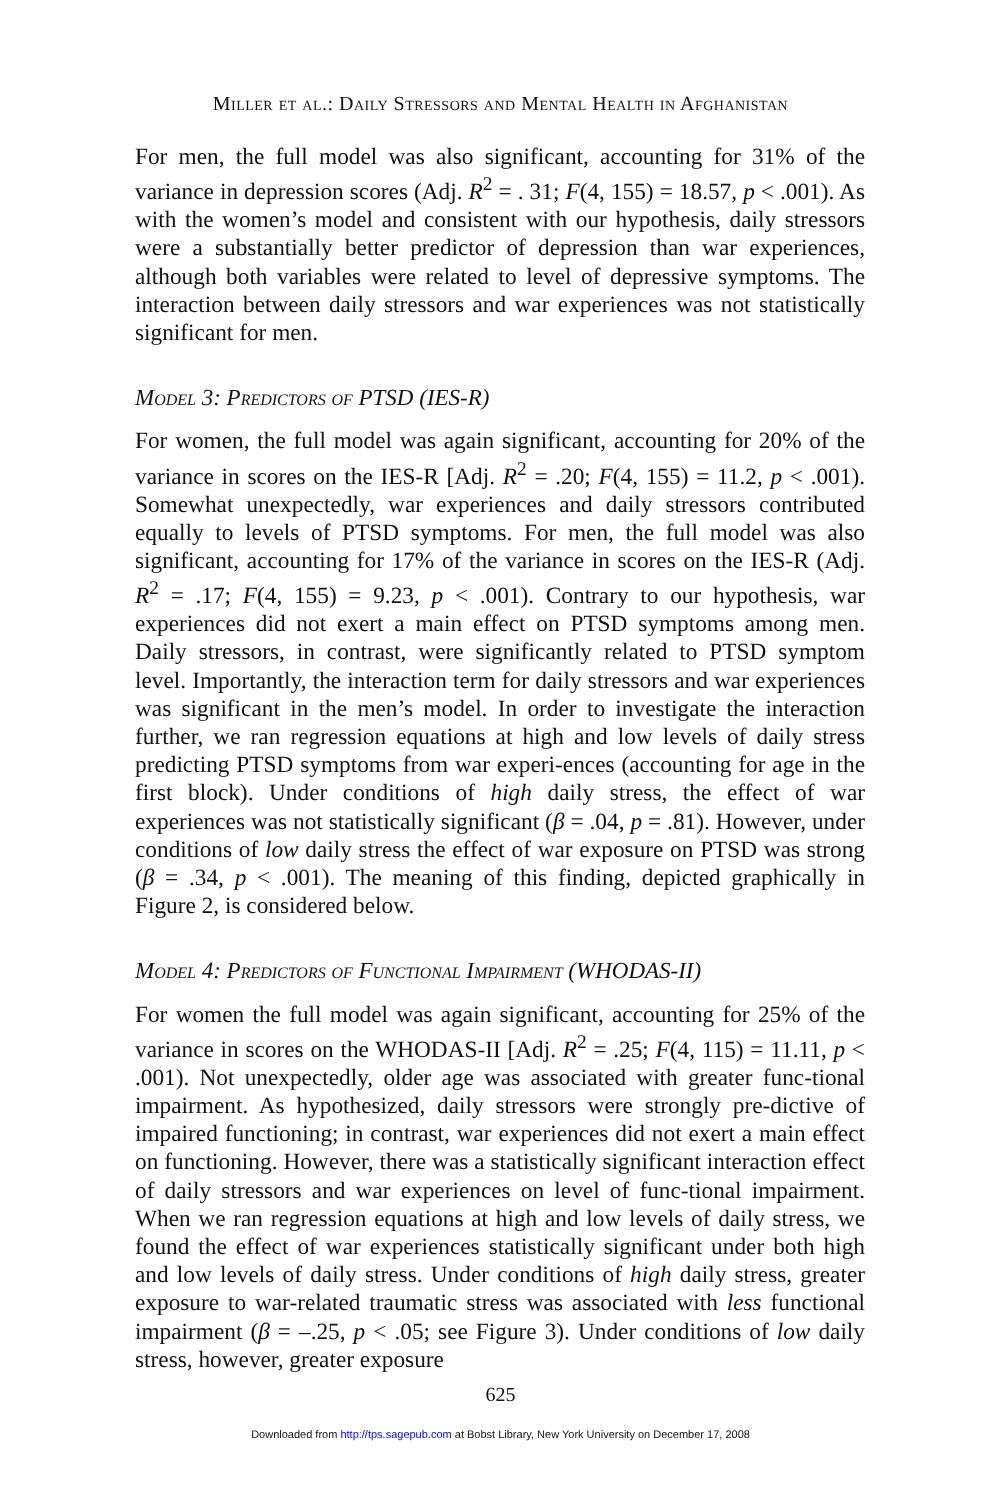Miller et al.: Daily Stressors and Mental Health in Afghanistan
For men, the full model was also significant, accounting for 31% of the variance in depression scores (Adj. R<sup>2</sup> = . 31; F(4, 155) = 18.57, p < .001). As with the women’s model and consistent with our hypothesis, daily stressors were a substantially better predictor of depression than war experiences, although both variables were related to level of depressive symptoms. The interaction between daily stressors and war experiences was not statistically significant for men.
Model 3: Predictors of PTSD (IES-R)
For women, the full model was again significant, accounting for 20% of the variance in scores on the IES-R [Adj. R<sup>2</sup> = .20; F(4, 155) = 11.2, p < .001). Somewhat unexpectedly, war experiences and daily stressors contributed equally to levels of PTSD symptoms. For men, the full model was also significant, accounting for 17% of the variance in scores on the IES-R (Adj. R<sup>2</sup> = .17; F(4, 155) = 9.23, p < .001). Contrary to our hypothesis, war experiences did not exert a main effect on PTSD symptoms among men. Daily stressors, in contrast, were significantly related to PTSD symptom level. Importantly, the interaction term for daily stressors and war experiences was significant in the men’s model. In order to investigate the interaction further, we ran regression equations at high and low levels of daily stress predicting PTSD symptoms from war experi-ences (accounting for age in the first block). Under conditions of high daily stress, the effect of war experiences was not statistically significant (β = .04, p = .81). However, under conditions of low daily stress the effect of war exposure on PTSD was strong (β = .34, p < .001). The meaning of this finding, depicted graphically in Figure 2, is considered below.
Model 4: Predictors of Functional Impairment (WHODAS-II)
For women the full model was again significant, accounting for 25% of the variance in scores on the WHODAS-II [Adj. R<sup>2</sup> = .25; F(4, 115) = 11.11, p < .001). Not unexpectedly, older age was associated with greater func-tional impairment. As hypothesized, daily stressors were strongly pre-dictive of impaired functioning; in contrast, war experiences did not exert a main effect on functioning. However, there was a statistically significant interaction effect of daily stressors and war experiences on level of func-tional impairment. When we ran regression equations at high and low levels of daily stress, we found the effect of war experiences statistically significant under both high and low levels of daily stress. Under conditions of high daily stress, greater exposure to war-related traumatic stress was associated with less functional impairment (β = –.25, p < .05; see Figure 3). Under conditions of low daily stress, however, greater exposure
625
Downloaded from http://tps.sagepub.com at Bobst Library, New York University on December 17, 2008